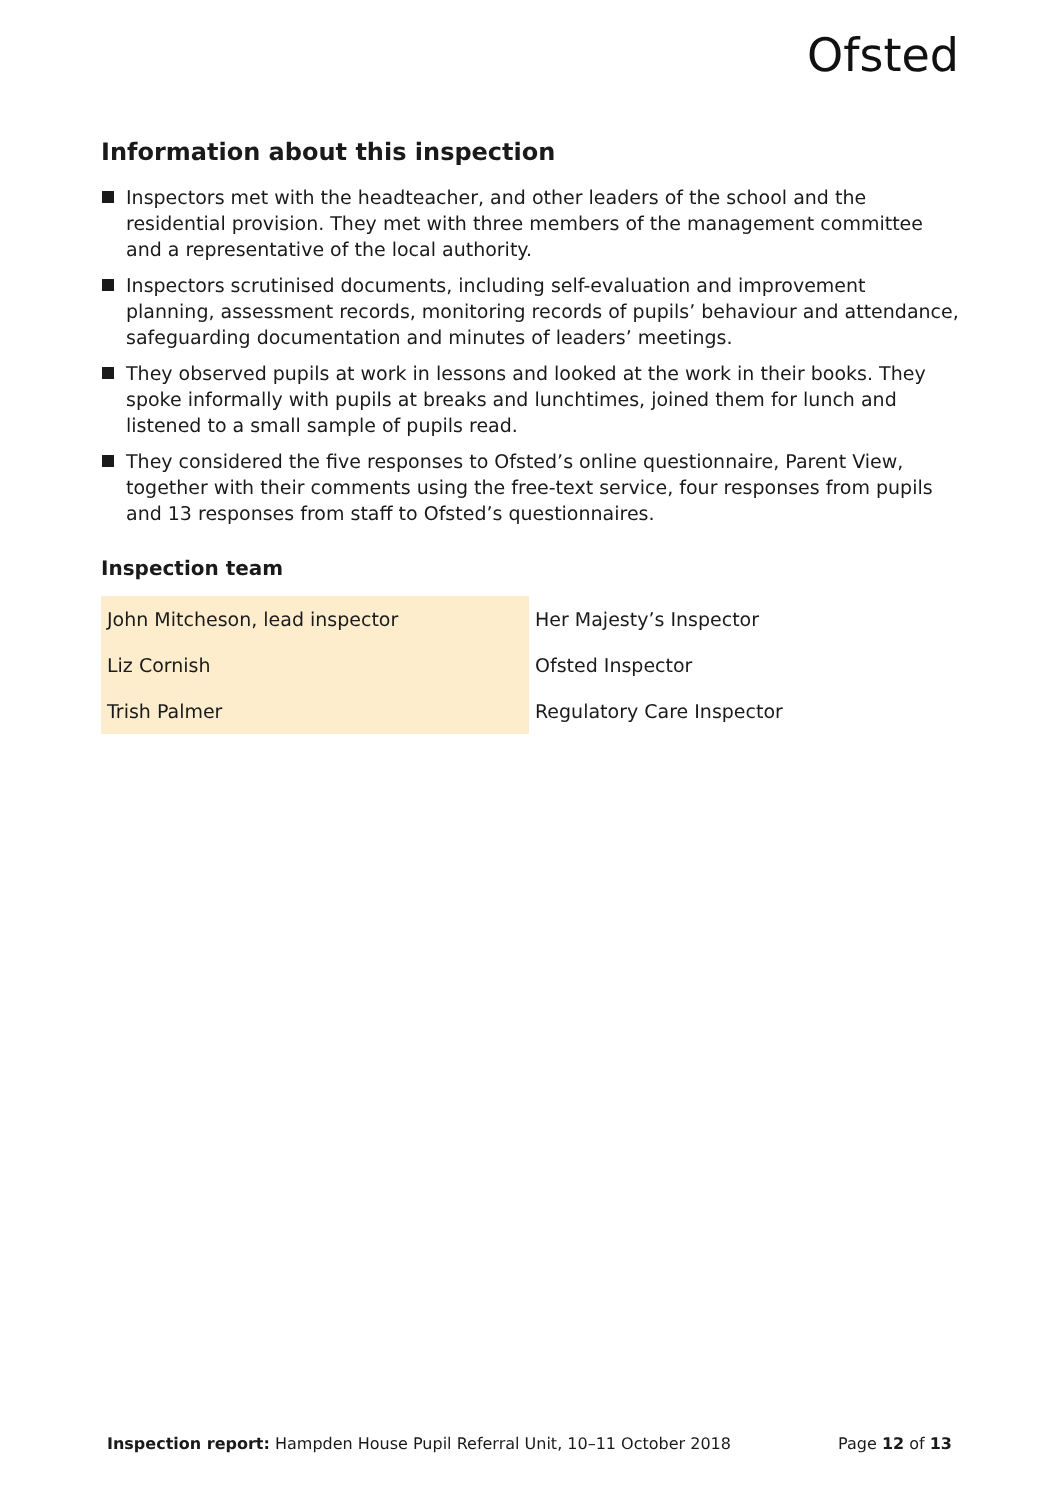Ofsted
Information about this inspection
Inspectors met with the headteacher, and other leaders of the school and the residential provision. They met with three members of the management committee and a representative of the local authority.
Inspectors scrutinised documents, including self-evaluation and improvement planning, assessment records, monitoring records of pupils’ behaviour and attendance, safeguarding documentation and minutes of leaders’ meetings.
They observed pupils at work in lessons and looked at the work in their books. They spoke informally with pupils at breaks and lunchtimes, joined them for lunch and listened to a small sample of pupils read.
They considered the five responses to Ofsted’s online questionnaire, Parent View, together with their comments using the free-text service, four responses from pupils and 13 responses from staff to Ofsted’s questionnaires.
Inspection team
| John Mitcheson, lead inspector | Her Majesty’s Inspector |
| Liz Cornish | Ofsted Inspector |
| Trish Palmer | Regulatory Care Inspector |
Inspection report: Hampden House Pupil Referral Unit, 10–11 October 2018
Page 12 of 13